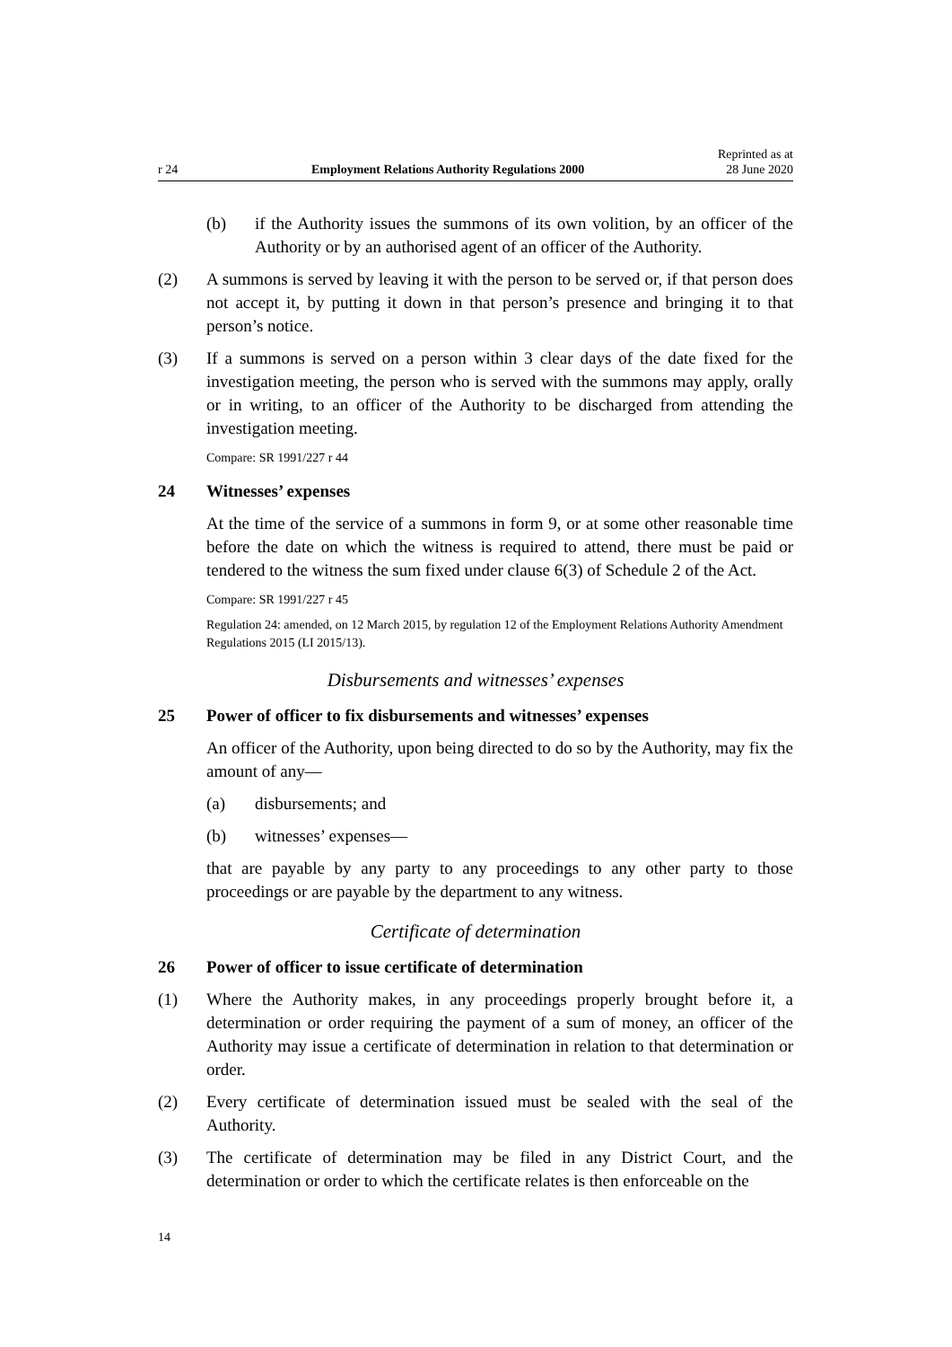r 24 Employment Relations Authority Regulations 2000 Reprinted as at
28 June 2020
(b) if the Authority issues the summons of its own volition, by an officer of the Authority or by an authorised agent of an officer of the Authority.
(2) A summons is served by leaving it with the person to be served or, if that person does not accept it, by putting it down in that person’s presence and bringing it to that person’s notice.
(3) If a summons is served on a person within 3 clear days of the date fixed for the investigation meeting, the person who is served with the summons may apply, orally or in writing, to an officer of the Authority to be discharged from attending the investigation meeting.
Compare: SR 1991/227 r 44
24 Witnesses’ expenses
At the time of the service of a summons in form 9, or at some other reasonable time before the date on which the witness is required to attend, there must be paid or tendered to the witness the sum fixed under clause 6(3) of Schedule 2 of the Act.
Compare: SR 1991/227 r 45
Regulation 24: amended, on 12 March 2015, by regulation 12 of the Employment Relations Authority Amendment Regulations 2015 (LI 2015/13).
Disbursements and witnesses’ expenses
25 Power of officer to fix disbursements and witnesses’ expenses
An officer of the Authority, upon being directed to do so by the Authority, may fix the amount of any—
(a) disbursements; and
(b) witnesses’ expenses—
that are payable by any party to any proceedings to any other party to those proceedings or are payable by the department to any witness.
Certificate of determination
26 Power of officer to issue certificate of determination
(1) Where the Authority makes, in any proceedings properly brought before it, a determination or order requiring the payment of a sum of money, an officer of the Authority may issue a certificate of determination in relation to that determination or order.
(2) Every certificate of determination issued must be sealed with the seal of the Authority.
(3) The certificate of determination may be filed in any District Court, and the determination or order to which the certificate relates is then enforceable on the
14